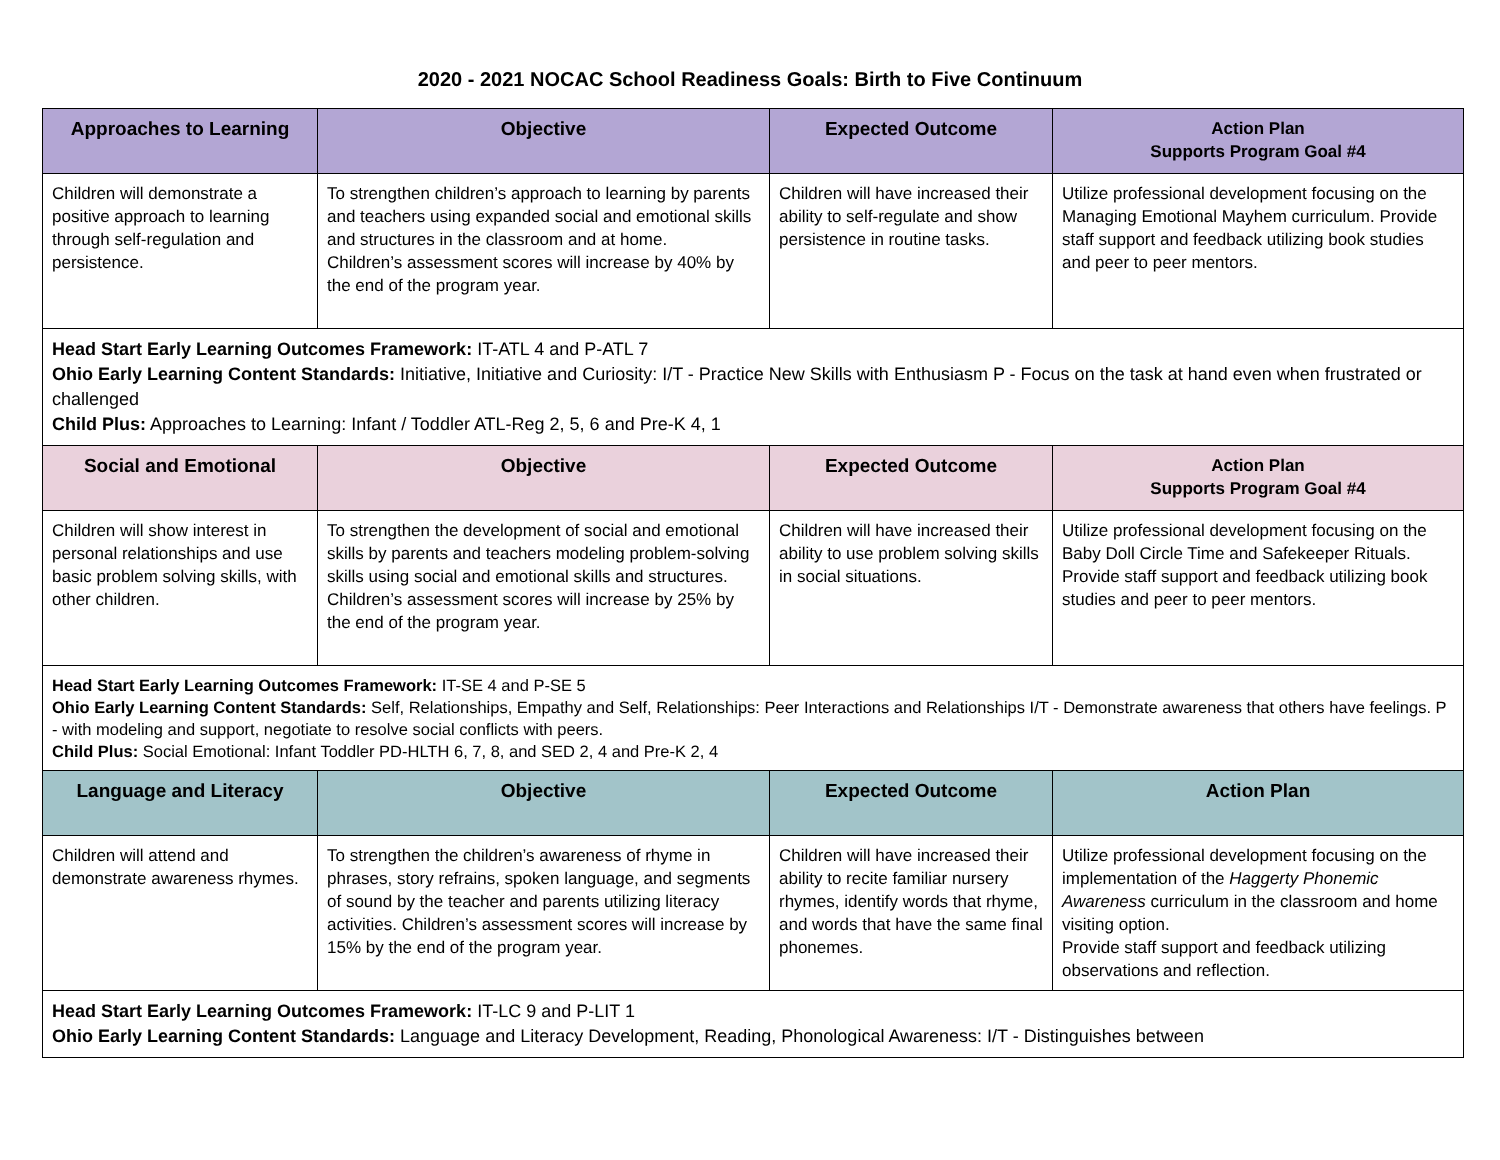2020 - 2021 NOCAC School Readiness Goals: Birth to Five Continuum
| Approaches to Learning | Objective | Expected Outcome | Action Plan Supports Program Goal #4 |
| --- | --- | --- | --- |
| Children will demonstrate a positive approach to learning through self-regulation and persistence. | To strengthen children’s approach to learning by parents and teachers using expanded social and emotional skills and structures in the classroom and at home. Children’s assessment scores will increase by 40% by the end of the program year. | Children will have increased their ability to self-regulate and show persistence in routine tasks. | Utilize professional development focusing on the Managing Emotional Mayhem curriculum. Provide staff support and feedback utilizing book studies and peer to peer mentors. |
| Head Start Early Learning Outcomes Framework: IT-ATL 4 and P-ATL 7 Ohio Early Learning Content Standards: Initiative, Initiative and Curiosity: I/T - Practice New Skills with Enthusiasm P - Focus on the task at hand even when frustrated or challenged Child Plus: Approaches to Learning: Infant / Toddler ATL-Reg 2, 5, 6 and Pre-K 4, 1 | | | |
| Social and Emotional | Objective | Expected Outcome | Action Plan Supports Program Goal #4 |
| Children will show interest in personal relationships and use basic problem solving skills, with other children. | To strengthen the development of social and emotional skills by parents and teachers modeling problem-solving skills using social and emotional skills and structures. Children’s assessment scores will increase by 25% by the end of the program year. | Children will have increased their ability to use problem solving skills in social situations. | Utilize professional development focusing on the Baby Doll Circle Time and Safekeeper Rituals. Provide staff support and feedback utilizing book studies and peer to peer mentors. |
| Head Start Early Learning Outcomes Framework: IT-SE 4 and P-SE 5 Ohio Early Learning Content Standards: Self, Relationships, Empathy and Self, Relationships: Peer Interactions and Relationships I/T - Demonstrate awareness that others have feelings. P - with modeling and support, negotiate to resolve social conflicts with peers. Child Plus: Social Emotional: Infant Toddler PD-HLTH 6, 7, 8, and SED 2, 4 and Pre-K 2, 4 | | | |
| Language and Literacy | Objective | Expected Outcome | Action Plan |
| Children will attend and demonstrate awareness rhymes. | To strengthen the children’s awareness of rhyme in phrases, story refrains, spoken language, and segments of sound by the teacher and parents utilizing literacy activities. Children’s assessment scores will increase by 15% by the end of the program year. | Children will have increased their ability to recite familiar nursery rhymes, identify words that rhyme, and words that have the same final phonemes. | Utilize professional development focusing on the implementation of the Haggerty Phonemic Awareness curriculum in the classroom and home visiting option. Provide staff support and feedback utilizing observations and reflection. |
| Head Start Early Learning Outcomes Framework: IT-LC 9 and P-LIT 1 Ohio Early Learning Content Standards: Language and Literacy Development, Reading, Phonological Awareness: I/T - Distinguishes between | | | |